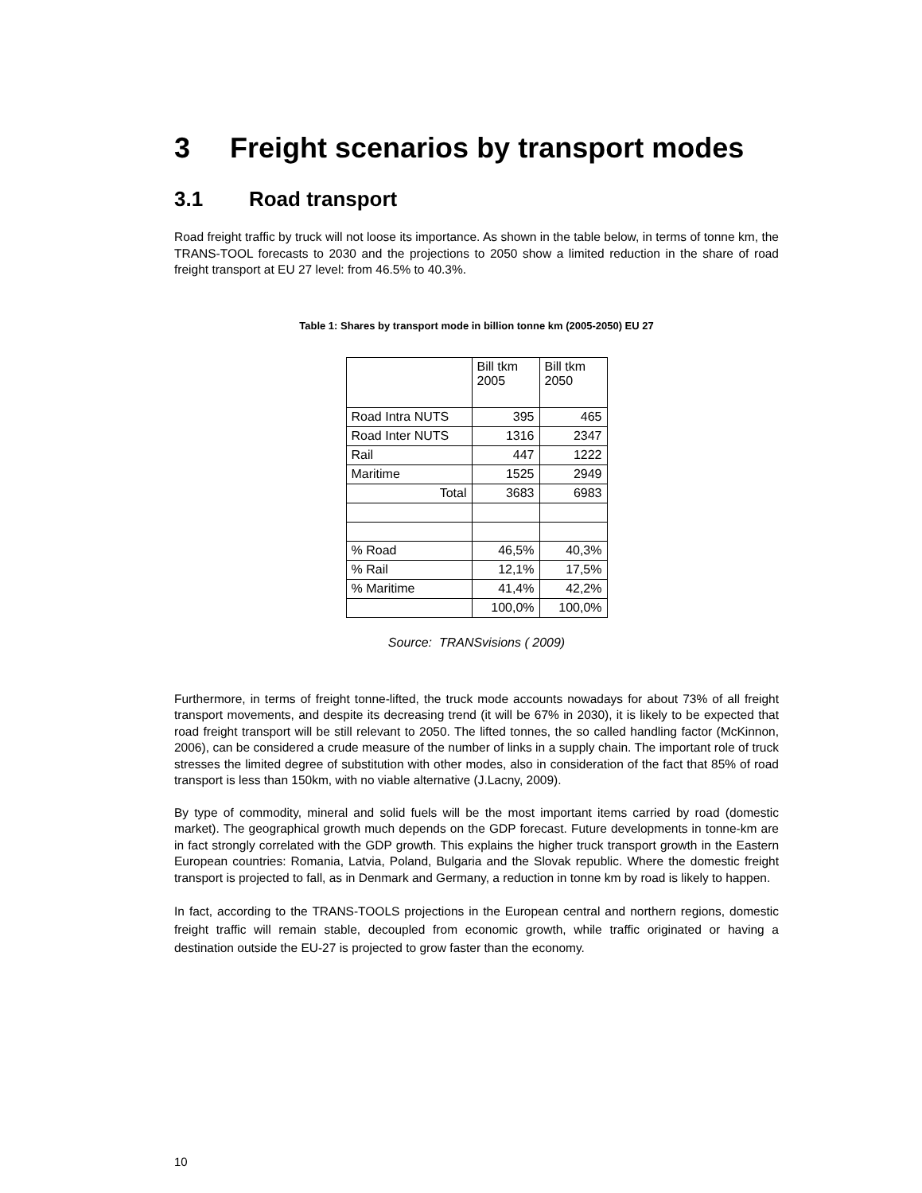3 Freight scenarios by transport modes
3.1 Road transport
Road freight traffic by truck will not loose its importance. As shown in the table below, in terms of tonne km, the TRANS-TOOL forecasts to 2030 and the projections to 2050 show a limited reduction in the share of road freight transport at EU 27 level: from 46.5% to 40.3%.
Table 1: Shares by transport mode in billion tonne km (2005-2050) EU 27
| | Bill tkm 2005 | Bill tkm 2050 |
| Road Intra NUTS | 395 | 465 |
| Road Inter NUTS | 1316 | 2347 |
| Rail | 447 | 1222 |
| Maritime | 1525 | 2949 |
| Total | 3683 | 6983 |
| % Road | 46,5% | 40,3% |
| % Rail | 12,1% | 17,5% |
| % Maritime | 41,4% | 42,2% |
| | 100,0% | 100,0% |
Source: TRANSvisions ( 2009)
Furthermore, in terms of freight tonne-lifted, the truck mode accounts nowadays for about 73% of all freight transport movements, and despite its decreasing trend (it will be 67% in 2030), it is likely to be expected that road freight transport will be still relevant to 2050. The lifted tonnes, the so called handling factor (McKinnon, 2006), can be considered a crude measure of the number of links in a supply chain. The important role of truck stresses the limited degree of substitution with other modes, also in consideration of the fact that 85% of road transport is less than 150km, with no viable alternative (J.Lacny, 2009).
By type of commodity, mineral and solid fuels will be the most important items carried by road (domestic market). The geographical growth much depends on the GDP forecast. Future developments in tonne-km are in fact strongly correlated with the GDP growth. This explains the higher truck transport growth in the Eastern European countries: Romania, Latvia, Poland, Bulgaria and the Slovak republic. Where the domestic freight transport is projected to fall, as in Denmark and Germany, a reduction in tonne km by road is likely to happen.
In fact, according to the TRANS-TOOLS projections in the European central and northern regions, domestic freight traffic will remain stable, decoupled from economic growth, while traffic originated or having a destination outside the EU-27 is projected to grow faster than the economy.
10